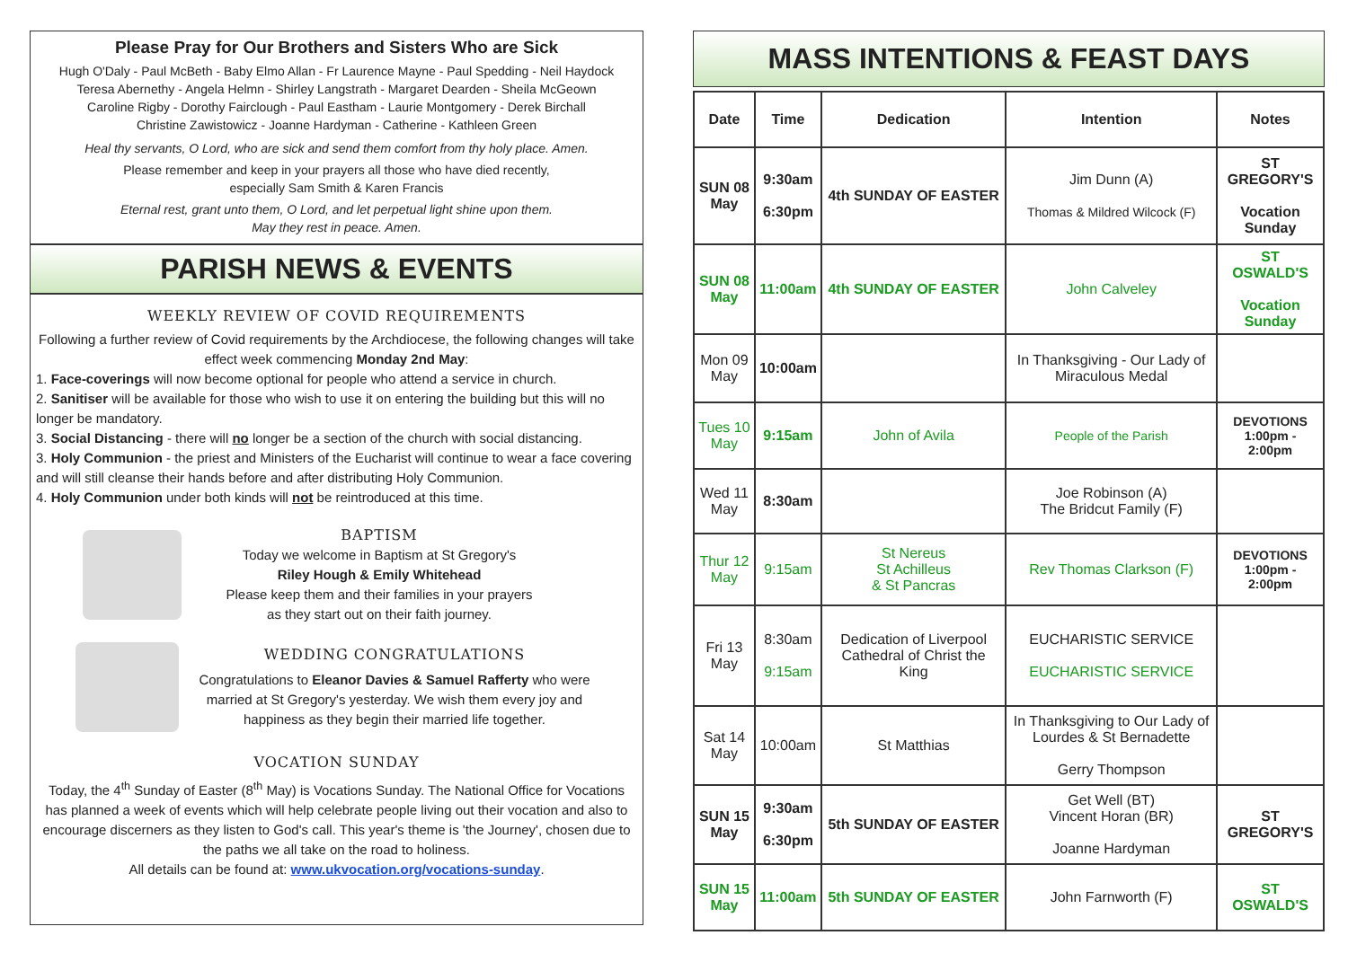Please Pray for Our Brothers and Sisters Who are Sick
Hugh O'Daly - Paul McBeth - Baby Elmo Allan - Fr Laurence Mayne - Paul Spedding - Neil Haydock
Teresa Abernethy - Angela Helmn - Shirley Langstrath - Margaret Dearden - Sheila McGeown
Caroline Rigby - Dorothy Fairclough - Paul Eastham - Laurie Montgomery - Derek Birchall
Christine Zawistowicz - Joanne Hardyman - Catherine - Kathleen Green
Heal thy servants, O Lord, who are sick and send them comfort from thy holy place. Amen.
Please remember and keep in your prayers all those who have died recently,
especially Sam Smith & Karen Francis
Eternal rest, grant unto them, O Lord, and let perpetual light shine upon them.
May they rest in peace. Amen.
PARISH NEWS & EVENTS
WEEKLY REVIEW OF COVID REQUIREMENTS
Following a further review of Covid requirements by the Archdiocese, the following changes will take effect week commencing Monday 2nd May:
1. Face-coverings will now become optional for people who attend a service in church.
2. Sanitiser will be available for those who wish to use it on entering the building but this will no longer be mandatory.
3. Social Distancing - there will no longer be a section of the church with social distancing.
3. Holy Communion - the priest and Ministers of the Eucharist will continue to wear a face covering and will still cleanse their hands before and after distributing Holy Communion.
4. Holy Communion under both kinds will not be reintroduced at this time.
BAPTISM
Today we welcome in Baptism at St Gregory's
Riley Hough & Emily Whitehead
Please keep them and their families in your prayers
as they start out on their faith journey.
WEDDING CONGRATULATIONS
Congratulations to Eleanor Davies & Samuel Rafferty who were married at St Gregory's yesterday. We wish them every joy and happiness as they begin their married life together.
VOCATION SUNDAY
Today, the 4<sup>th</sup> Sunday of Easter (8<sup>th</sup> May) is Vocations Sunday. The National Office for Vocations has planned a week of events which will help celebrate people living out their vocation and also to encourage discerners as they listen to God's call. This year's theme is 'the Journey', chosen due to the paths we all take on the road to holiness.
All details can be found at: www.ukvocation.org/vocations-sunday.
MASS INTENTIONS & FEAST DAYS
| Date | Time | Dedication | Intention | Notes |
| --- | --- | --- | --- | --- |
| SUN 08 May | 9:30am 6:30pm | 4th SUNDAY OF EASTER | Jim Dunn (A) Thomas & Mildred Wilcock (F) | ST GREGORY'S Vocation Sunday |
| SUN 08 May | 11:00am | 4th SUNDAY OF EASTER | John Calveley | ST OSWALD'S Vocation Sunday |
| Mon 09 May | 10:00am | | In Thanksgiving - Our Lady of Miraculous Medal | |
| Tues 10 May | 9:15am | John of Avila | People of the Parish | DEVOTIONS 1:00pm - 2:00pm |
| Wed 11 May | 8:30am | | Joe Robinson (A) The Bridcut Family (F) | |
| Thur 12 May | 9:15am | St Nereus St Achilleus & St Pancras | Rev Thomas Clarkson (F) | DEVOTIONS 1:00pm - 2:00pm |
| Fri 13 May | 8:30am 9:15am | Dedication of Liverpool Cathedral of Christ the King | EUCHARISTIC SERVICE EUCHARISTIC SERVICE | |
| Sat 14 May | 10:00am | St Matthias | In Thanksgiving to Our Lady of Lourdes & St Bernadette Gerry Thompson | |
| SUN 15 May | 9:30am 6:30pm | 5th SUNDAY OF EASTER | Get Well (BT) Vincent Horan (BR) Joanne Hardyman | ST GREGORY'S |
| SUN 15 May | 11:00am | 5th SUNDAY OF EASTER | John Farnworth (F) | ST OSWALD'S |